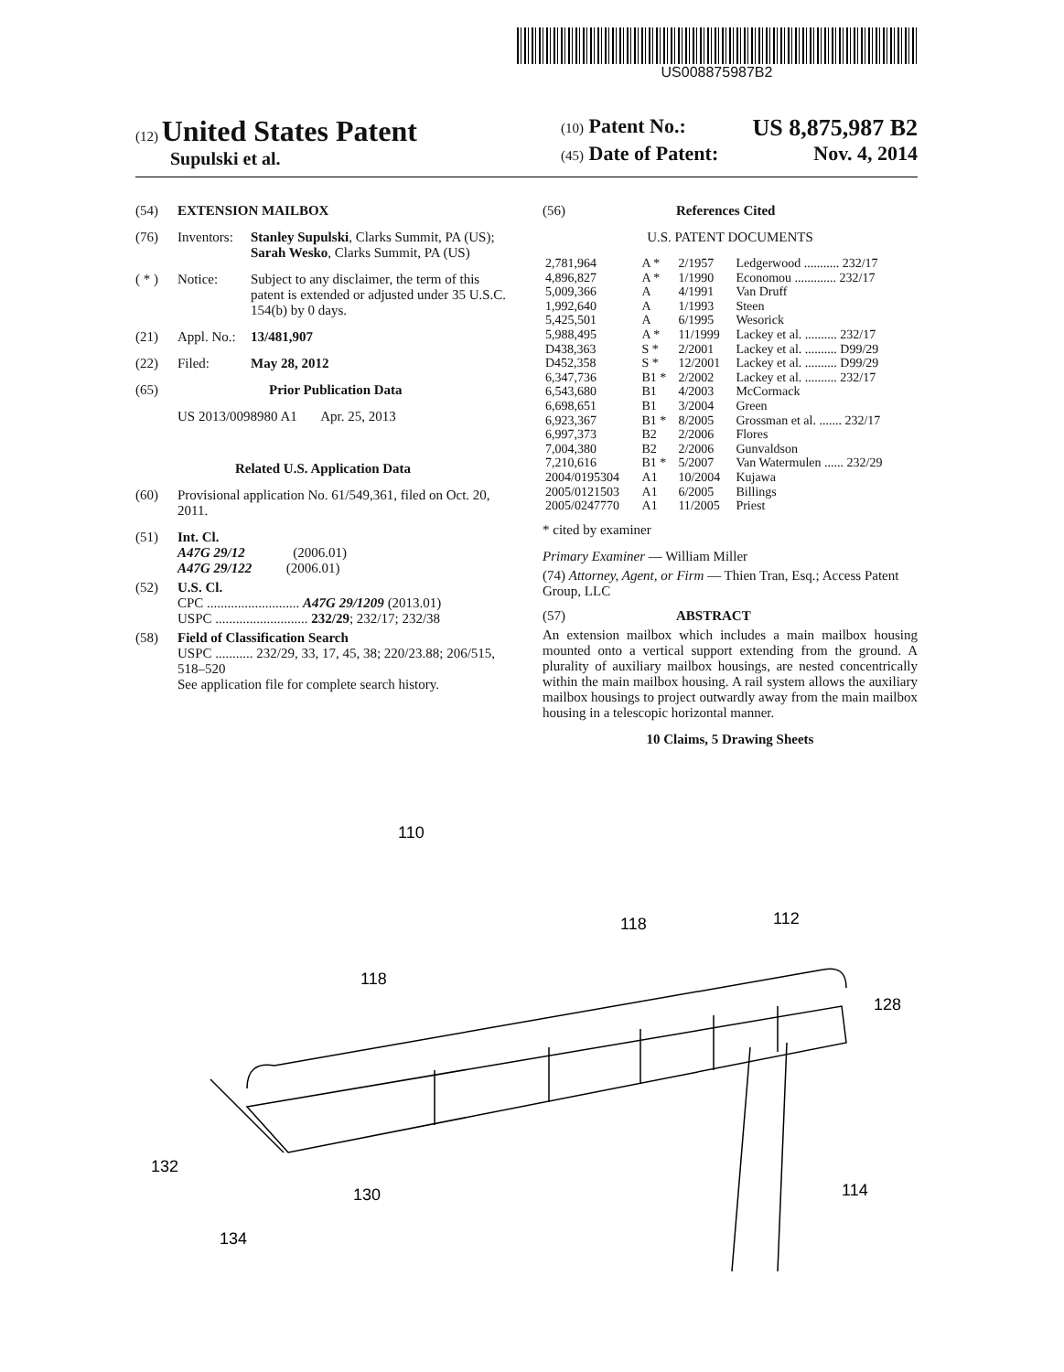US008875987B2
(12) United States Patent
Supulski et al.
(10) Patent No.: US 8,875,987 B2
(45) Date of Patent: Nov. 4, 2014
(54) EXTENSION MAILBOX
(76) Inventors: Stanley Supulski, Clarks Summit, PA (US); Sarah Wesko, Clarks Summit, PA (US)
( * ) Notice: Subject to any disclaimer, the term of this patent is extended or adjusted under 35 U.S.C. 154(b) by 0 days.
(21) Appl. No.: 13/481,907
(22) Filed: May 28, 2012
(65) Prior Publication Data
US 2013/0098980 A1 Apr. 25, 2013
Related U.S. Application Data
(60) Provisional application No. 61/549,361, filed on Oct. 20, 2011.
(51) Int. Cl.
A47G 29/12 (2006.01)
A47G 29/122 (2006.01)
(52) U.S. Cl.
CPC ........................... A47G 29/1209 (2013.01)
USPC ........................... 232/29; 232/17; 232/38
(58) Field of Classification Search
USPC ........... 232/29, 33, 17, 45, 38; 220/23.88; 206/515, 518–520
See application file for complete search history.
(56) References Cited
U.S. PATENT DOCUMENTS
| 2,781,964 | A * | 2/1957 | Ledgerwood ........... 232/17 |
| 4,896,827 | A * | 1/1990 | Economou ............. 232/17 |
| 5,009,366 | A | 4/1991 | Van Druff |
| 1,992,640 | A | 1/1993 | Steen |
| 5,425,501 | A | 6/1995 | Wesorick |
| 5,988,495 | A * | 11/1999 | Lackey et al. .......... 232/17 |
| D438,363 | S * | 2/2001 | Lackey et al. .......... D99/29 |
| D452,358 | S * | 12/2001 | Lackey et al. .......... D99/29 |
| 6,347,736 | B1 * | 2/2002 | Lackey et al. .......... 232/17 |
| 6,543,680 | B1 | 4/2003 | McCormack |
| 6,698,651 | B1 | 3/2004 | Green |
| 6,923,367 | B1 * | 8/2005 | Grossman et al. ....... 232/17 |
| 6,997,373 | B2 | 2/2006 | Flores |
| 7,004,380 | B2 | 2/2006 | Gunvaldson |
| 7,210,616 | B1 * | 5/2007 | Van Watermulen ...... 232/29 |
| 2004/0195304 | A1 | 10/2004 | Kujawa |
| 2005/0121503 | A1 | 6/2005 | Billings |
| 2005/0247770 | A1 | 11/2005 | Priest |
* cited by examiner
Primary Examiner — William Miller
(74) Attorney, Agent, or Firm — Thien Tran, Esq.; Access Patent Group, LLC
(57) ABSTRACT
An extension mailbox which includes a main mailbox housing mounted onto a vertical support extending from the ground. A plurality of auxiliary mailbox housings, are nested concentrically within the main mailbox housing. A rail system allows the auxiliary mailbox housings to project outwardly away from the main mailbox housing in a telescopic horizontal manner.
10 Claims, 5 Drawing Sheets
110
118
112
118
128
132
130
114
134